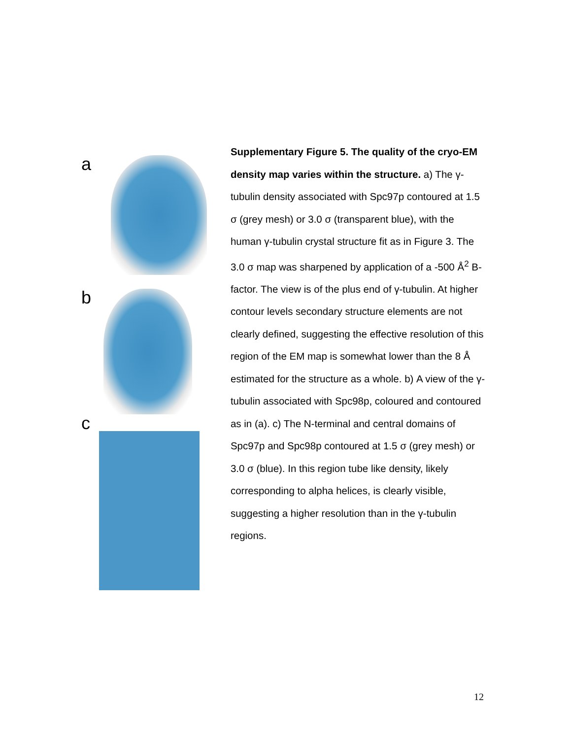a
b
c
Supplementary Figure 5. The quality of the cryo-EM density map varies within the structure. a) The γ-tubulin density associated with Spc97p contoured at 1.5 σ (grey mesh) or 3.0 σ (transparent blue), with the human γ-tubulin crystal structure fit as in Figure 3. The 3.0 σ map was sharpened by application of a -500 Å<sup>2</sup> B-factor. The view is of the plus end of γ-tubulin. At higher contour levels secondary structure elements are not clearly defined, suggesting the effective resolution of this region of the EM map is somewhat lower than the 8 Å estimated for the structure as a whole. b) A view of the γ-tubulin associated with Spc98p, coloured and contoured as in (a). c) The N-terminal and central domains of Spc97p and Spc98p contoured at 1.5 σ (grey mesh) or 3.0 σ (blue). In this region tube like density, likely corresponding to alpha helices, is clearly visible, suggesting a higher resolution than in the γ-tubulin regions.
12